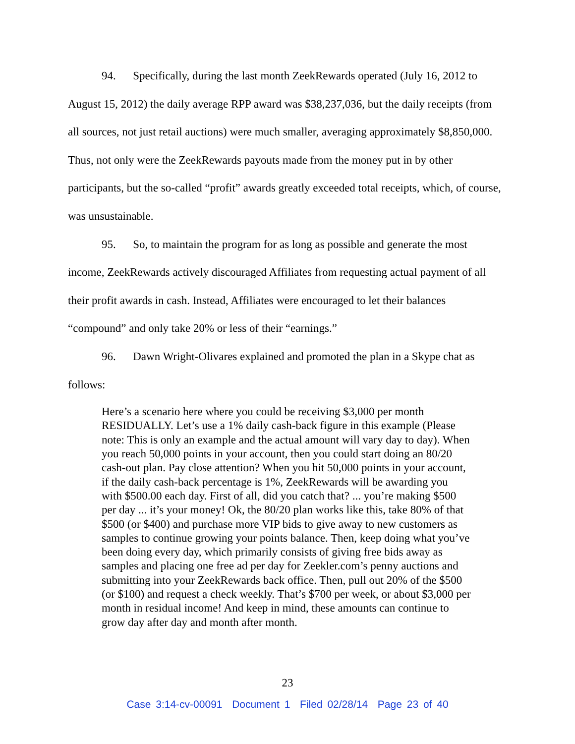94. Specifically, during the last month ZeekRewards operated (July 16, 2012 to August 15, 2012) the daily average RPP award was $38,237,036, but the daily receipts (from all sources, not just retail auctions) were much smaller, averaging approximately $8,850,000. Thus, not only were the ZeekRewards payouts made from the money put in by other participants, but the so-called “profit” awards greatly exceeded total receipts, which, of course, was unsustainable.
95. So, to maintain the program for as long as possible and generate the most income, ZeekRewards actively discouraged Affiliates from requesting actual payment of all their profit awards in cash. Instead, Affiliates were encouraged to let their balances “compound” and only take 20% or less of their “earnings.”
96. Dawn Wright-Olivares explained and promoted the plan in a Skype chat as follows:
Here’s a scenario here where you could be receiving $3,000 per month RESIDUALLY. Let’s use a 1% daily cash-back figure in this example (Please note: This is only an example and the actual amount will vary day to day). When you reach 50,000 points in your account, then you could start doing an 80/20 cash-out plan. Pay close attention? When you hit 50,000 points in your account, if the daily cash-back percentage is 1%, ZeekRewards will be awarding you with $500.00 each day. First of all, did you catch that? ... you’re making $500 per day ... it’s your money! Ok, the 80/20 plan works like this, take 80% of that $500 (or $400) and purchase more VIP bids to give away to new customers as samples to continue growing your points balance. Then, keep doing what you’ve been doing every day, which primarily consists of giving free bids away as samples and placing one free ad per day for Zeekler.com’s penny auctions and submitting into your ZeekRewards back office. Then, pull out 20% of the $500 (or $100) and request a check weekly. That’s $700 per week, or about $3,000 per month in residual income! And keep in mind, these amounts can continue to grow day after day and month after month.
23
Case 3:14-cv-00091 Document 1 Filed 02/28/14 Page 23 of 40